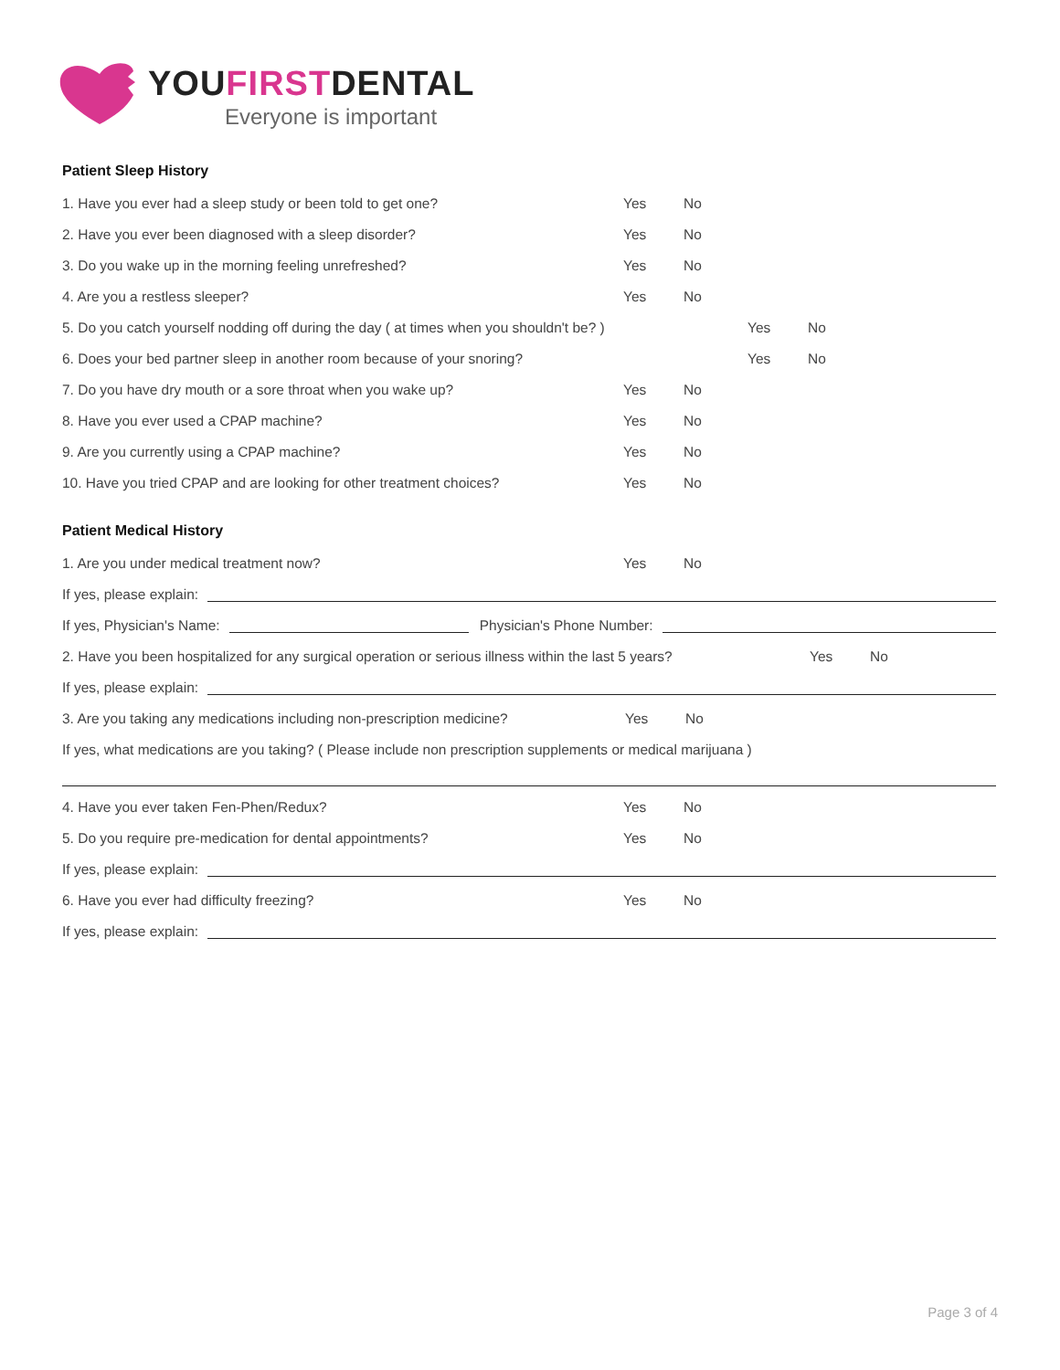YOUFIRSTDENTAL
Everyone is important
Patient Sleep History
1. Have you ever had a sleep study or been told to get one? Yes No
2. Have you ever been diagnosed with a sleep disorder? Yes No
3. Do you wake up in the morning feeling unrefreshed? Yes No
4. Are you a restless sleeper? Yes No
5. Do you catch yourself nodding off during the day ( at times when you shouldn't be? ) Yes No
6. Does your bed partner sleep in another room because of your snoring? Yes No
7. Do you have dry mouth or a sore throat when you wake up? Yes No
8. Have you ever used a CPAP machine? Yes No
9. Are you currently using a CPAP machine? Yes No
10. Have you tried CPAP and are looking for other treatment choices? Yes No
Patient Medical History
1. Are you under medical treatment now? Yes No
If yes, please explain:
If yes, Physician's Name: Physician's Phone Number:
2. Have you been hospitalized for any surgical operation or serious illness within the last 5 years? Yes No
If yes, please explain:
3. Are you taking any medications including non-prescription medicine? Yes No
If yes, what medications are you taking? ( Please include non prescription supplements or medical marijuana )
4. Have you ever taken Fen-Phen/Redux? Yes No
5. Do you require pre-medication for dental appointments? Yes No
If yes, please explain:
6. Have you ever had difficulty freezing? Yes No
If yes, please explain:
Page 3 of 4